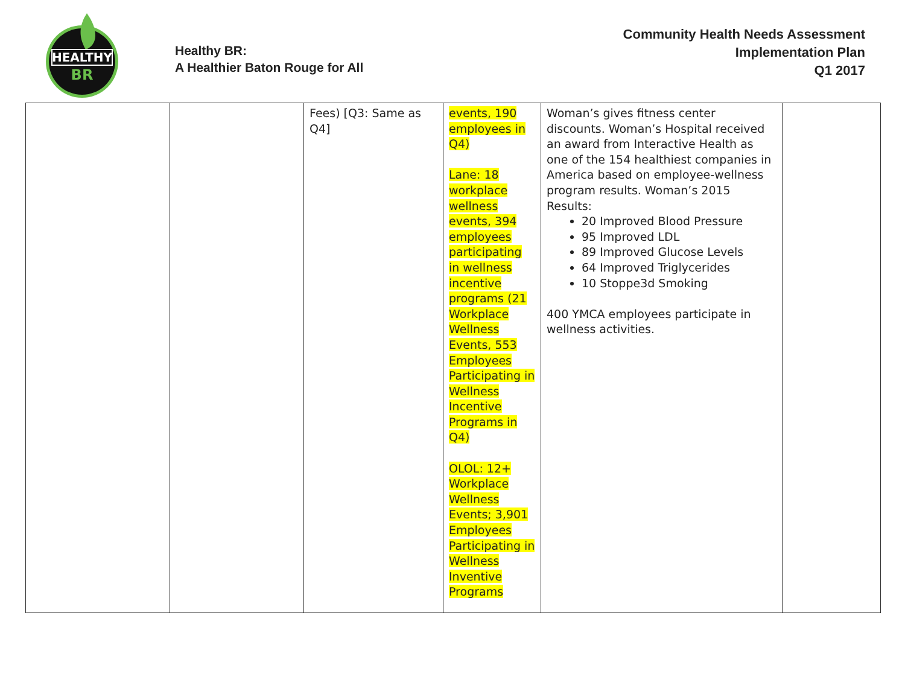HEALTHY
BR
Healthy BR:
A Healthier Baton Rouge for All
Community Health Needs Assessment
Implementation Plan
Q1 2017
| | | Fees) [Q3: Same as Q4] | events, 190 employees in Q4) Lane: 18 workplace wellness events, 394 employees participating in wellness incentive programs (21 Workplace Wellness Events, 553 Employees Participating in Wellness Incentive Programs in Q4) OLOL: 12+ Workplace Wellness Events; 3,901 Employees Participating in Wellness Inventive Programs | Woman’s gives fitness center discounts. Woman’s Hospital received an award from Interactive Health as one of the 154 healthiest companies in America based on employee-wellness program results. Woman’s 2015 Results: 20 Improved Blood Pressure 95 Improved LDL 89 Improved Glucose Levels 64 Improved Triglycerides 10 Stoppe3d Smoking 400 YMCA employees participate in wellness activities. | |